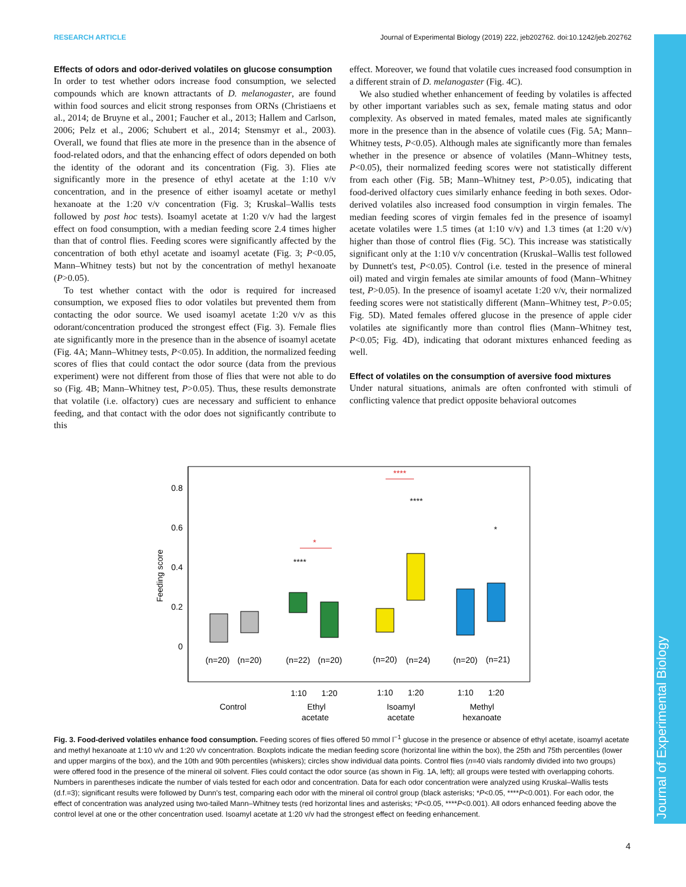RESEARCH ARTICLE Journal of Experimental Biology (2019) 222, jeb202762. doi:10.1242/jeb.202762
Journal of Experimental Biology
Effects of odors and odor-derived volatiles on glucose consumption
In order to test whether odors increase food consumption, we selected compounds which are known attractants of D. melanogaster, are found within food sources and elicit strong responses from ORNs (Christiaens et al., 2014; de Bruyne et al., 2001; Faucher et al., 2013; Hallem and Carlson, 2006; Pelz et al., 2006; Schubert et al., 2014; Stensmyr et al., 2003). Overall, we found that flies ate more in the presence than in the absence of food-related odors, and that the enhancing effect of odors depended on both the identity of the odorant and its concentration (Fig. 3). Flies ate significantly more in the presence of ethyl acetate at the 1:10 v/v concentration, and in the presence of either isoamyl acetate or methyl hexanoate at the 1:20 v/v concentration (Fig. 3; Kruskal–Wallis tests followed by post hoc tests). Isoamyl acetate at 1:20 v/v had the largest effect on food consumption, with a median feeding score 2.4 times higher than that of control flies. Feeding scores were significantly affected by the concentration of both ethyl acetate and isoamyl acetate (Fig. 3; P<0.05, Mann–Whitney tests) but not by the concentration of methyl hexanoate (P>0.05).
To test whether contact with the odor is required for increased consumption, we exposed flies to odor volatiles but prevented them from contacting the odor source. We used isoamyl acetate 1:20 v/v as this odorant/concentration produced the strongest effect (Fig. 3). Female flies ate significantly more in the presence than in the absence of isoamyl acetate (Fig. 4A; Mann–Whitney tests, P<0.05). In addition, the normalized feeding scores of flies that could contact the odor source (data from the previous experiment) were not different from those of flies that were not able to do so (Fig. 4B; Mann–Whitney test, P>0.05). Thus, these results demonstrate that volatile (i.e. olfactory) cues are necessary and sufficient to enhance feeding, and that contact with the odor does not significantly contribute to this
effect. Moreover, we found that volatile cues increased food consumption in a different strain of D. melanogaster (Fig. 4C).
We also studied whether enhancement of feeding by volatiles is affected by other important variables such as sex, female mating status and odor complexity. As observed in mated females, mated males ate significantly more in the presence than in the absence of volatile cues (Fig. 5A; Mann–Whitney tests, P<0.05). Although males ate significantly more than females whether in the presence or absence of volatiles (Mann–Whitney tests, P<0.05), their normalized feeding scores were not statistically different from each other (Fig. 5B; Mann–Whitney test, P>0.05), indicating that food-derived olfactory cues similarly enhance feeding in both sexes. Odor-derived volatiles also increased food consumption in virgin females. The median feeding scores of virgin females fed in the presence of isoamyl acetate volatiles were 1.5 times (at 1:10 v/v) and 1.3 times (at 1:20 v/v) higher than those of control flies (Fig. 5C). This increase was statistically significant only at the 1:10 v/v concentration (Kruskal–Wallis test followed by Dunnett's test, P<0.05). Control (i.e. tested in the presence of mineral oil) mated and virgin females ate similar amounts of food (Mann–Whitney test, P>0.05). In the presence of isoamyl acetate 1:20 v/v, their normalized feeding scores were not statistically different (Mann–Whitney test, P>0.05; Fig. 5D). Mated females offered glucose in the presence of apple cider volatiles ate significantly more than control flies (Mann–Whitney test, P<0.05; Fig. 4D), indicating that odorant mixtures enhanced feeding as well.
Effect of volatiles on the consumption of aversive food mixtures
Under natural situations, animals are often confronted with stimuli of conflicting valence that predict opposite behavioral outcomes
0.8
0.6
0.4
0.2
0
Feeding score
****
****
*
*
****
(n=20)
(n=20)
(n=22)
(n=20)
(n=20)
(n=24)
(n=20)
(n=21)
1:10
1:20
1:10
1:20
1:10
1:20
Control
Ethyl
acetate
Isoamyl
acetate
Methyl
hexanoate
Fig. 3. Food-derived volatiles enhance food consumption. Feeding scores of flies offered 50 mmol l<sup>−1</sup> glucose in the presence or absence of ethyl acetate, isoamyl acetate and methyl hexanoate at 1:10 v/v and 1:20 v/v concentration. Boxplots indicate the median feeding score (horizontal line within the box), the 25th and 75th percentiles (lower and upper margins of the box), and the 10th and 90th percentiles (whiskers); circles show individual data points. Control flies (n=40 vials randomly divided into two groups) were offered food in the presence of the mineral oil solvent. Flies could contact the odor source (as shown in Fig. 1A, left); all groups were tested with overlapping cohorts. Numbers in parentheses indicate the number of vials tested for each odor and concentration. Data for each odor concentration were analyzed using Kruskal–Wallis tests (d.f.=3); significant results were followed by Dunn's test, comparing each odor with the mineral oil control group (black asterisks; *P<0.05, ****P<0.001). For each odor, the effect of concentration was analyzed using two-tailed Mann–Whitney tests (red horizontal lines and asterisks; *P<0.05, ****P<0.001). All odors enhanced feeding above the control level at one or the other concentration used. Isoamyl acetate at 1:20 v/v had the strongest effect on feeding enhancement.
4